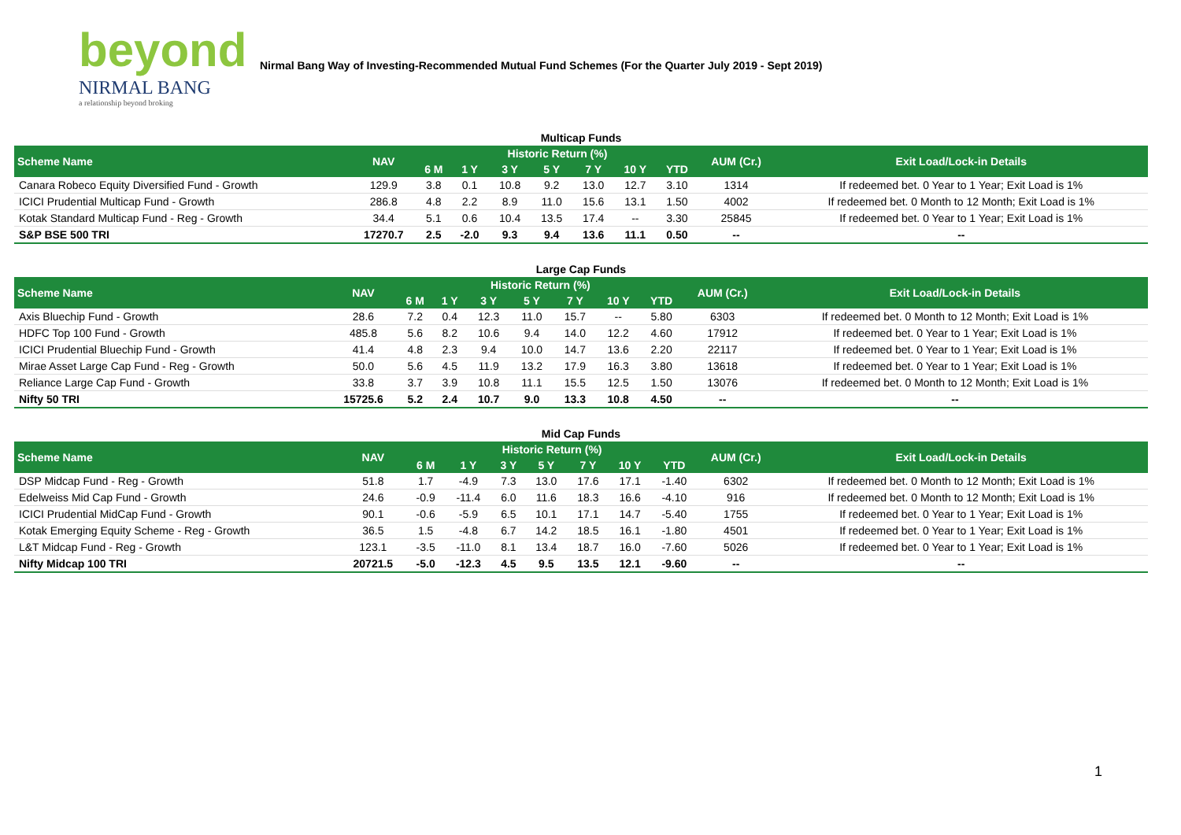beyond
NIRMAL BANG
a relationship beyond broking
Nirmal Bang Way of Investing-Recommended Mutual Fund Schemes (For the Quarter July 2019 - Sept 2019)
Multicap Funds
| Scheme Name | NAV | Historic Return (%) | | | | | | | AUM (Cr.) | Exit Load/Lock-in Details |
| --- | --- | --- | --- | --- | --- | --- | --- | --- | --- | --- |
| | | 6 M | 1 Y | 3 Y | 5 Y | 7 Y | 10 Y | YTD | | |
| Canara Robeco Equity Diversified Fund - Growth | 129.9 | 3.8 | 0.1 | 10.8 | 9.2 | 13.0 | 12.7 | 3.10 | 1314 | If redeemed bet. 0 Year to 1 Year; Exit Load is 1% |
| ICICI Prudential Multicap Fund - Growth | 286.8 | 4.8 | 2.2 | 8.9 | 11.0 | 15.6 | 13.1 | 1.50 | 4002 | If redeemed bet. 0 Month to 12 Month; Exit Load is 1% |
| Kotak Standard Multicap Fund - Reg - Growth | 34.4 | 5.1 | 0.6 | 10.4 | 13.5 | 17.4 | -- | 3.30 | 25845 | If redeemed bet. 0 Year to 1 Year; Exit Load is 1% |
| S&P BSE 500 TRI | 17270.7 | 2.5 | -2.0 | 9.3 | 9.4 | 13.6 | 11.1 | 0.50 | -- | -- |
Large Cap Funds
| Scheme Name | NAV | Historic Return (%) | | | | | | | AUM (Cr.) | Exit Load/Lock-in Details |
| --- | --- | --- | --- | --- | --- | --- | --- | --- | --- | --- |
| | | 6 M | 1 Y | 3 Y | 5 Y | 7 Y | 10 Y | YTD | | |
| Axis Bluechip Fund - Growth | 28.6 | 7.2 | 0.4 | 12.3 | 11.0 | 15.7 | -- | 5.80 | 6303 | If redeemed bet. 0 Month to 12 Month; Exit Load is 1% |
| HDFC Top 100 Fund - Growth | 485.8 | 5.6 | 8.2 | 10.6 | 9.4 | 14.0 | 12.2 | 4.60 | 17912 | If redeemed bet. 0 Year to 1 Year; Exit Load is 1% |
| ICICI Prudential Bluechip Fund - Growth | 41.4 | 4.8 | 2.3 | 9.4 | 10.0 | 14.7 | 13.6 | 2.20 | 22117 | If redeemed bet. 0 Year to 1 Year; Exit Load is 1% |
| Mirae Asset Large Cap Fund - Reg - Growth | 50.0 | 5.6 | 4.5 | 11.9 | 13.2 | 17.9 | 16.3 | 3.80 | 13618 | If redeemed bet. 0 Year to 1 Year; Exit Load is 1% |
| Reliance Large Cap Fund - Growth | 33.8 | 3.7 | 3.9 | 10.8 | 11.1 | 15.5 | 12.5 | 1.50 | 13076 | If redeemed bet. 0 Month to 12 Month; Exit Load is 1% |
| Nifty 50 TRI | 15725.6 | 5.2 | 2.4 | 10.7 | 9.0 | 13.3 | 10.8 | 4.50 | -- | -- |
Mid Cap Funds
| Scheme Name | NAV | Historic Return (%) | | | | | | | AUM (Cr.) | Exit Load/Lock-in Details |
| --- | --- | --- | --- | --- | --- | --- | --- | --- | --- | --- |
| | | 6 M | 1 Y | 3 Y | 5 Y | 7 Y | 10 Y | YTD | | |
| DSP Midcap Fund - Reg - Growth | 51.8 | 1.7 | -4.9 | 7.3 | 13.0 | 17.6 | 17.1 | -1.40 | 6302 | If redeemed bet. 0 Month to 12 Month; Exit Load is 1% |
| Edelweiss Mid Cap Fund - Growth | 24.6 | -0.9 | -11.4 | 6.0 | 11.6 | 18.3 | 16.6 | -4.10 | 916 | If redeemed bet. 0 Month to 12 Month; Exit Load is 1% |
| ICICI Prudential MidCap Fund - Growth | 90.1 | -0.6 | -5.9 | 6.5 | 10.1 | 17.1 | 14.7 | -5.40 | 1755 | If redeemed bet. 0 Year to 1 Year; Exit Load is 1% |
| Kotak Emerging Equity Scheme - Reg - Growth | 36.5 | 1.5 | -4.8 | 6.7 | 14.2 | 18.5 | 16.1 | -1.80 | 4501 | If redeemed bet. 0 Year to 1 Year; Exit Load is 1% |
| L&T Midcap Fund - Reg - Growth | 123.1 | -3.5 | -11.0 | 8.1 | 13.4 | 18.7 | 16.0 | -7.60 | 5026 | If redeemed bet. 0 Year to 1 Year; Exit Load is 1% |
| Nifty Midcap 100 TRI | 20721.5 | -5.0 | -12.3 | 4.5 | 9.5 | 13.5 | 12.1 | -9.60 | -- | -- |
1